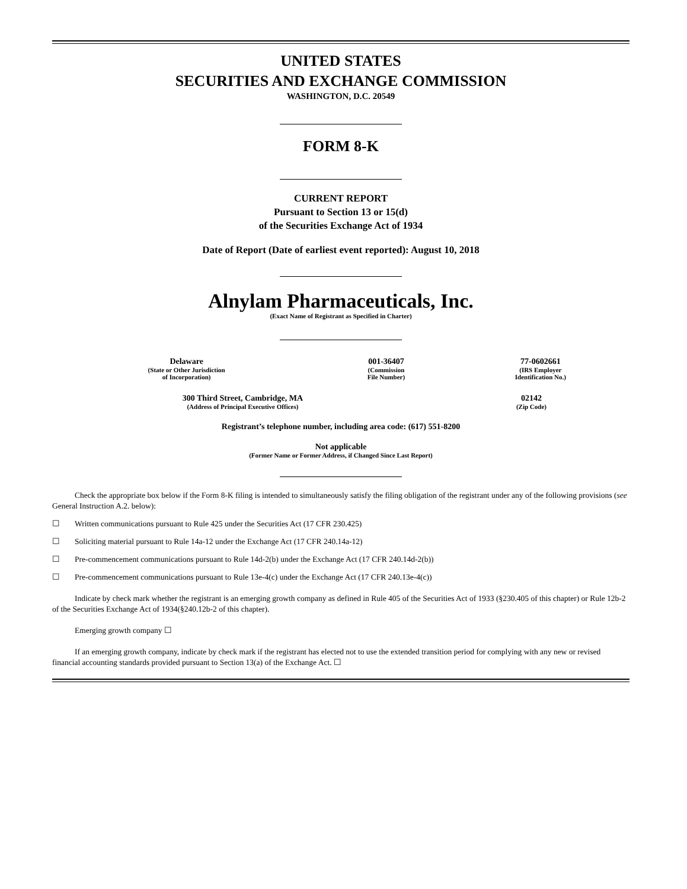UNITED STATES
SECURITIES AND EXCHANGE COMMISSION
WASHINGTON, D.C. 20549
FORM 8-K
CURRENT REPORT
Pursuant to Section 13 or 15(d)
of the Securities Exchange Act of 1934
Date of Report (Date of earliest event reported): August 10, 2018
Alnylam Pharmaceuticals, Inc.
(Exact Name of Registrant as Specified in Charter)
| Delaware | 001-36407 | 77-0602661 |
| (State or Other Jurisdiction of Incorporation) | (Commission File Number) | (IRS Employer Identification No.) |
| 300 Third Street, Cambridge, MA | 02142 |
| (Address of Principal Executive Offices) | (Zip Code) |
Registrant’s telephone number, including area code: (617) 551-8200
Not applicable
(Former Name or Former Address, if Changed Since Last Report)
Check the appropriate box below if the Form 8-K filing is intended to simultaneously satisfy the filing obligation of the registrant under any of the following provisions (see General Instruction A.2. below):
☐ Written communications pursuant to Rule 425 under the Securities Act (17 CFR 230.425)
☐ Soliciting material pursuant to Rule 14a-12 under the Exchange Act (17 CFR 240.14a-12)
☐ Pre-commencement communications pursuant to Rule 14d-2(b) under the Exchange Act (17 CFR 240.14d-2(b))
☐ Pre-commencement communications pursuant to Rule 13e-4(c) under the Exchange Act (17 CFR 240.13e-4(c))
Indicate by check mark whether the registrant is an emerging growth company as defined in Rule 405 of the Securities Act of 1933 (§230.405 of this chapter) or Rule 12b-2 of the Securities Exchange Act of 1934(§240.12b-2 of this chapter).
Emerging growth company ☐
If an emerging growth company, indicate by check mark if the registrant has elected not to use the extended transition period for complying with any new or revised financial accounting standards provided pursuant to Section 13(a) of the Exchange Act. ☐